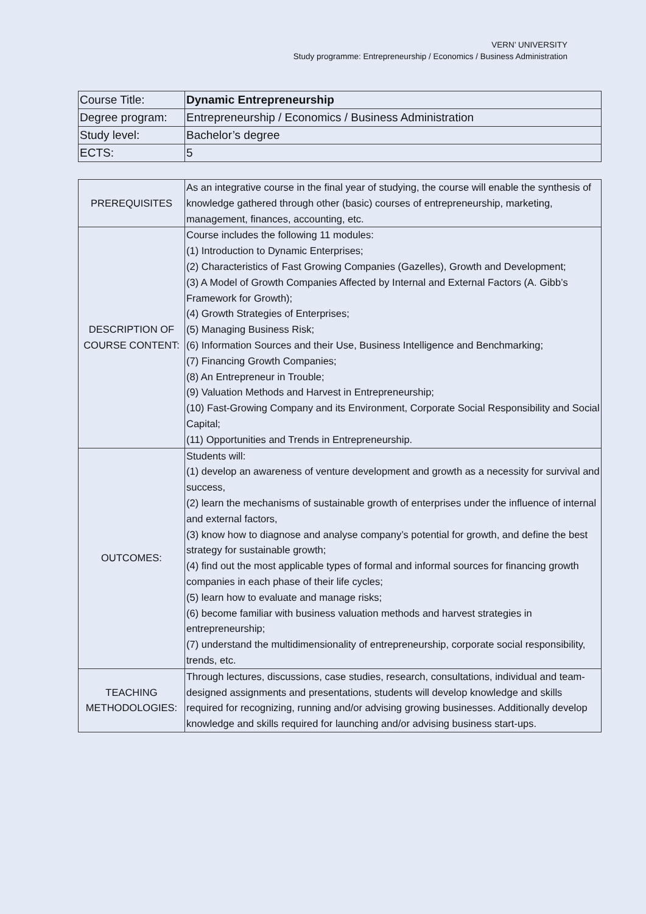VERN’ UNIVERSITY
Study programme: Entrepreneurship / Economics / Business Administration
| Course Title: | Dynamic Entrepreneurship |
| Degree program: | Entrepreneurship / Economics / Business Administration |
| Study level: | Bachelor’s degree |
| ECTS: | 5 |
| PREREQUISITES | As an integrative course in the final year of studying, the course will enable the synthesis of knowledge gathered through other (basic) courses of entrepreneurship, marketing, management, finances, accounting, etc. |
| DESCRIPTION OF COURSE CONTENT: | Course includes the following 11 modules: (1) Introduction to Dynamic Enterprises; (2) Characteristics of Fast Growing Companies (Gazelles), Growth and Development; (3) A Model of Growth Companies Affected by Internal and External Factors (A. Gibb’s Framework for Growth); (4) Growth Strategies of Enterprises; (5) Managing Business Risk; (6) Information Sources and their Use, Business Intelligence and Benchmarking; (7) Financing Growth Companies; (8) An Entrepreneur in Trouble; (9) Valuation Methods and Harvest in Entrepreneurship; (10) Fast-Growing Company and its Environment, Corporate Social Responsibility and Social Capital; (11) Opportunities and Trends in Entrepreneurship. |
| OUTCOMES: | Students will: (1) develop an awareness of venture development and growth as a necessity for survival and success, (2) learn the mechanisms of sustainable growth of enterprises under the influence of internal and external factors, (3) know how to diagnose and analyse company’s potential for growth, and define the best strategy for sustainable growth; (4) find out the most applicable types of formal and informal sources for financing growth companies in each phase of their life cycles; (5) learn how to evaluate and manage risks; (6) become familiar with business valuation methods and harvest strategies in entrepreneurship; (7) understand the multidimensionality of entrepreneurship, corporate social responsibility, trends, etc. |
| TEACHING METHODOLOGIES: | Through lectures, discussions, case studies, research, consultations, individual and team-designed assignments and presentations, students will develop knowledge and skills required for recognizing, running and/or advising growing businesses. Additionally develop knowledge and skills required for launching and/or advising business start-ups. |